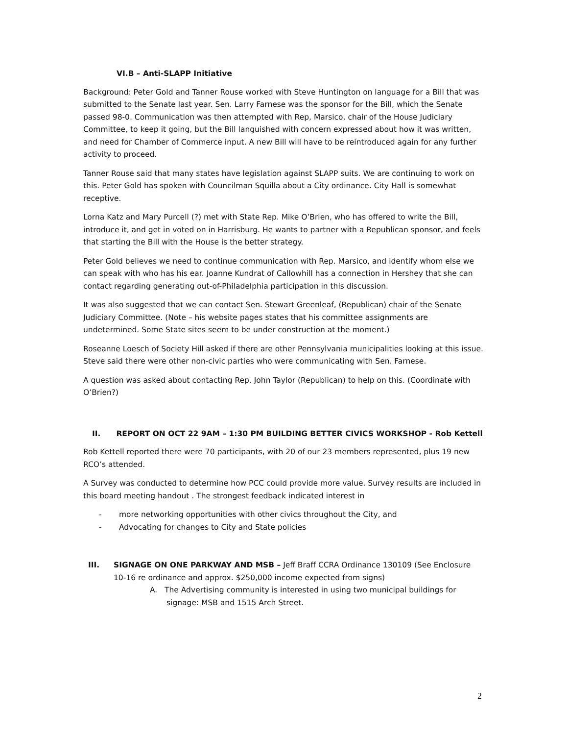VI.B – Anti-SLAPP Initiative
Background: Peter Gold and Tanner Rouse worked with Steve Huntington on language for a Bill that was submitted to the Senate last year. Sen. Larry Farnese was the sponsor for the Bill, which the Senate passed 98-0. Communication was then attempted with Rep, Marsico, chair of the House Judiciary Committee, to keep it going, but the Bill languished with concern expressed about how it was written, and need for Chamber of Commerce input. A new Bill will have to be reintroduced again for any further activity to proceed.
Tanner Rouse said that many states have legislation against SLAPP suits. We are continuing to work on this. Peter Gold has spoken with Councilman Squilla about a City ordinance. City Hall is somewhat receptive.
Lorna Katz and Mary Purcell (?) met with State Rep. Mike O’Brien, who has offered to write the Bill, introduce it, and get in voted on in Harrisburg. He wants to partner with a Republican sponsor, and feels that starting the Bill with the House is the better strategy.
Peter Gold believes we need to continue communication with Rep. Marsico, and identify whom else we can speak with who has his ear. Joanne Kundrat of Callowhill has a connection in Hershey that she can contact regarding generating out-of-Philadelphia participation in this discussion.
It was also suggested that we can contact Sen. Stewart Greenleaf, (Republican) chair of the Senate Judiciary Committee. (Note – his website pages states that his committee assignments are undetermined. Some State sites seem to be under construction at the moment.)
Roseanne Loesch of Society Hill asked if there are other Pennsylvania municipalities looking at this issue. Steve said there were other non-civic parties who were communicating with Sen. Farnese.
A question was asked about contacting Rep. John Taylor (Republican) to help on this. (Coordinate with O’Brien?)
II. REPORT ON OCT 22 9AM – 1:30 PM BUILDING BETTER CIVICS WORKSHOP - Rob Kettell
Rob Kettell reported there were 70 participants, with 20 of our 23 members represented, plus 19 new RCO’s attended.
A Survey was conducted to determine how PCC could provide more value. Survey results are included in this board meeting handout . The strongest feedback indicated interest in
- more networking opportunities with other civics throughout the City, and
- Advocating for changes to City and State policies
III. SIGNAGE ON ONE PARKWAY AND MSB – Jeff Braff CCRA Ordinance 130109 (See Enclosure 10-16 re ordinance and approx. $250,000 income expected from signs)
A. The Advertising community is interested in using two municipal buildings for signage: MSB and 1515 Arch Street.
2